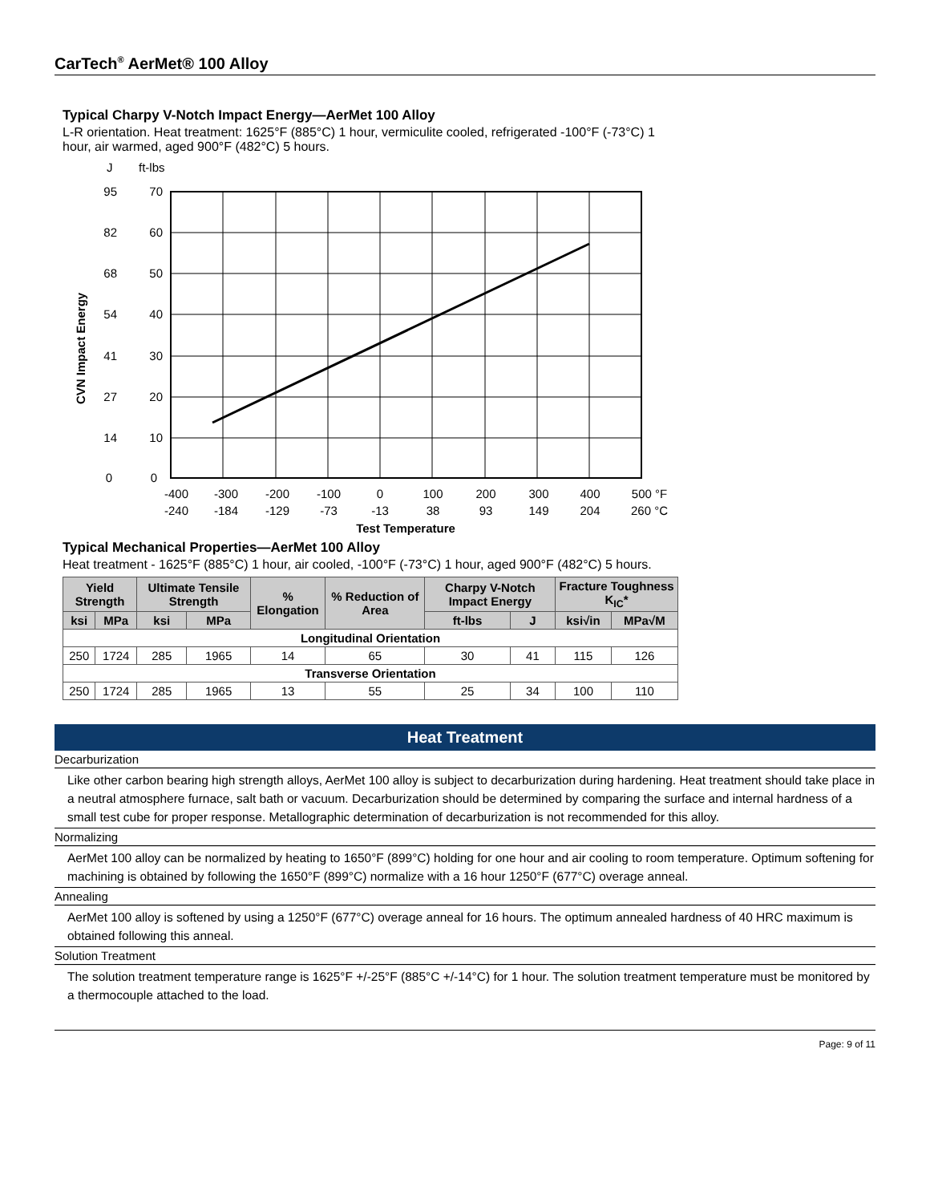CarTech<sup>®</sup> AerMet® 100 Alloy
Typical Charpy V-Notch Impact Energy—AerMet 100 Alloy
L-R orientation. Heat treatment: 1625°F (885°C) 1 hour, vermiculite cooled, refrigerated -100°F (-73°C) 1 hour, air warmed, aged 900°F (482°C) 5 hours.
J
ft-lbs
95
82
68
54
41
27
14
0
70
60
50
40
30
20
10
0
CVN Impact Energy
-400
-300
-200
-100
0
100
200
300
400
500 °F
-240
-184
-129
-73
-13
38
93
149
204
260 °C
Test Temperature
Typical Mechanical Properties—AerMet 100 Alloy
Heat treatment - 1625°F (885°C) 1 hour, air cooled, -100°F (-73°C) 1 hour, aged 900°F (482°C) 5 hours.
| Yield Strength | | Ultimate Tensile Strength | | % Elongation | % Reduction of Area | Charpy V-Notch Impact Energy | | Fracture Toughness K<sub>IC</sub>* | |
| --- | --- | --- | --- | --- | --- | --- | --- | --- | --- |
| ksi | MPa | ksi | MPa | | | ft-lbs | J | ksi√in | MPa√M |
| Longitudinal Orientation | | | | | | | | | |
| 250 | 1724 | 285 | 1965 | 14 | 65 | 30 | 41 | 115 | 126 |
| Transverse Orientation | | | | | | | | | |
| 250 | 1724 | 285 | 1965 | 13 | 55 | 25 | 34 | 100 | 110 |
Heat Treatment
Decarburization
Like other carbon bearing high strength alloys, AerMet 100 alloy is subject to decarburization during hardening. Heat treatment should take place in a neutral atmosphere furnace, salt bath or vacuum. Decarburization should be determined by comparing the surface and internal hardness of a small test cube for proper response. Metallographic determination of decarburization is not recommended for this alloy.
Normalizing
AerMet 100 alloy can be normalized by heating to 1650°F (899°C) holding for one hour and air cooling to room temperature. Optimum softening for machining is obtained by following the 1650°F (899°C) normalize with a 16 hour 1250°F (677°C) overage anneal.
Annealing
AerMet 100 alloy is softened by using a 1250°F (677°C) overage anneal for 16 hours. The optimum annealed hardness of 40 HRC maximum is obtained following this anneal.
Solution Treatment
The solution treatment temperature range is 1625°F +/-25°F (885°C +/-14°C) for 1 hour. The solution treatment temperature must be monitored by a thermocouple attached to the load.
Page: 9 of 11